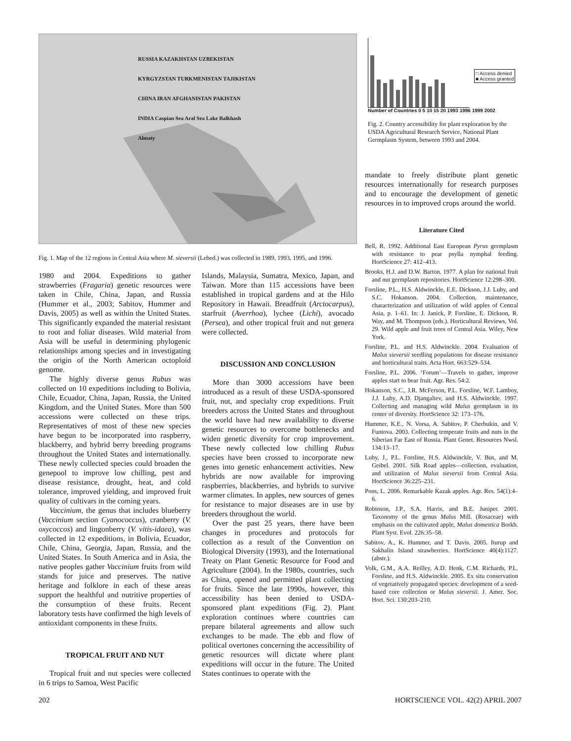RUSSIA KAZAKHSTAN UZBEKISTAN KYRGYZSTAN TURKMENISTAN TAJIKISTAN CHINA IRAN AFGHANISTAN PAKISTAN INDIA Caspian Sea Aral Sea Lake Balkhash Almaty
□ Access denied
■ Access granted
Number of Countries 0 5 10 15 20 1993 1996 1999 2002
Fig. 2. Country accessibility for plant exploration by the USDA Agricultural Research Service, National Plant Germplasm System, between 1993 and 2004.
Fig. 1. Map of the 12 regions in Central Asia where M. sieversii (Lebed.) was collected in 1989, 1993, 1995, and 1996.
1980 and 2004. Expeditions to gather strawberries (Fragaria) genetic resources were taken in Chile, China, Japan, and Russia (Hummer et al., 2003; Sabitov, Hummer and Davis, 2005) as well as within the United States. This significantly expanded the material resistant to root and foliar diseases. Wild material from Asia will be useful in determining phylogenic relationships among species and in investigating the origin of the North American octoploid genome.
The highly diverse genus Rubus was collected on 10 expeditions including to Bolivia, Chile, Ecuador, China, Japan, Russia, the United Kingdom, and the United States. More than 500 accessions were collected on these trips. Representatives of most of these new species have begun to be incorporated into raspberry, blackberry, and hybrid berry breeding programs throughout the United States and internationally. These newly collected species could broaden the genepool to improve low chilling, pest and disease resistance, drought, heat, and cold tolerance, improved yielding, and improved fruit quality of cultivars in the coming years.
Vaccinium, the genus that includes blueberry (Vaccinium section Cyanococcus), cranberry (V. oxycoccos) and lingonberry (V. vitis-idaea), was collected in 12 expeditions, in Bolivia, Ecuador, Chile, China, Georgia, Japan, Russia, and the United States. In South America and in Asia, the native peoples gather Vaccinium fruits from wild stands for juice and preserves. The native heritage and folklore in each of these areas support the healthful and nutritive properties of the consumption of these fruits. Recent laboratory tests have confirmed the high levels of antioxidant components in these fruits.
TROPICAL FRUIT AND NUT
Tropical fruit and nut species were collected in 6 trips to Samoa, West Pacific
Islands, Malaysia, Sumatra, Mexico, Japan, and Taiwan. More than 115 accessions have been established in tropical gardens and at the Hilo Repository in Hawaii. Breadfruit (Arctocarpus), starfruit (Averrhoa), lychee (Lichi), avocado (Persea), and other tropical fruit and nut genera were collected.
DISCUSSION AND CONCLUSION
More than 3000 accessions have been introduced as a result of these USDA-sponsored fruit, nut, and specialty crop expeditions. Fruit breeders across the United States and throughout the world have had new availability to diverse genetic resources to overcome bottlenecks and widen genetic diversity for crop improvement. These newly collected low chilling Rubus species have been crossed to incorporate new genes into genetic enhancement activities. New hybrids are now available for improving raspberries, blackberries, and hybrids to survive warmer climates. In apples, new sources of genes for resistance to major diseases are in use by breeders throughout the world.
Over the past 25 years, there have been changes in procedures and protocols for collection as a result of the Convention on Biological Diversity (1993), and the International Treaty on Plant Genetic Resource for Food and Agriculture (2004). In the 1980s, countries, such as China, opened and permitted plant collecting for fruits. Since the late 1990s, however, this accessibility has been denied to USDA-sponsored plant expeditions (Fig. 2). Plant exploration continues where countries can prepare bilateral agreements and allow such exchanges to be made. The ebb and flow of political overtones concerning the accessibility of genetic resources will dictate where plant expeditions will occur in the future. The United States continues to operate with the
mandate to freely distribute plant genetic resources internationally for research purposes and to encourage the development of genetic resources in to improved crops around the world.
Literature Cited
Bell, R. 1992. Additional East European Pyrus germplasm with resistance to pear psylla nymphal feeding. HortScience 27: 412–413.
Brooks, H.J. and D.W. Barton. 1977. A plan for national fruit and nut germplasm repositories. HortScience 12:298–300.
Forsline, P.L., H.S. Aldwinckle, E.E. Dickson, J.J. Luby, and S.C. Hokanson. 2004. Collection, maintenance, characterization and utilization of wild apples of Central Asia, p. 1–61. In: J. Janick, P. Forsline, E. Dickson, R. Way, and M. Thompson (eds.). Horticultural Reviews, Vol. 29. Wild apple and fruit trees of Central Asia. Wiley, New York.
Forsline, P.L. and H.S. Aldwinckle. 2004. Evaluation of Malus sieversii seedling populations for disease resistance and horticultural traits. Acta Hort. 663:529–534.
Forsline, P.L. 2006. ‘Forum’—Travels to gather, improve apples start to bear fruit. Agr. Res. 54:2.
Hokanson, S.C., J.R. McFerson, P.L. Forsline, W.F. Lamboy, J.J. Luby, A.D. Djangaliev, and H.S. Aldwinckle. 1997. Collecting and managing wild Malus germplasm in its center of diversity. HortScience 32: 173–176.
Hummer, K.E., N. Vorsa, A. Sabitov, P. Cherbukin, and V. Funtova. 2003. Collecting temperate fruits and nuts in the Siberian Far East of Russia. Plant Genet. Resources Nwsl. 134:13–17.
Luby, J., P.L. Forsline, H.S. Aldwinckle, V. Bus, and M. Geibel. 2001. Silk Road apples—collection, evaluation, and utilization of Malus sieversii from Central Asia. HortScience 36:225–231.
Pons, L. 2006. Remarkable Kazak apples. Agr. Res. 54(1):4–6.
Robinson, J.P., S.A. Harris, and B.E. Juniper. 2001. Taxonomy of the genus Malus Mill. (Rosaceae) with emphasis on the cultivated apple, Malus domestica Borkh. Plant Syst. Evol. 226:35–58.
Sabitov, A., K. Hummer, and T. Davis. 2005. Iturup and Sakhalin Island strawberries. HortScience 40(4):1127. (abstr.).
Volk, G.M., A.A. Reilley, A.D. Henk, C.M. Richards, P.L. Forsline, and H.S. Aldwinckle. 2005. Ex situ conservation of vegetatively propagated species: development of a seed-based core collection or Malus sieversii. J. Amer. Soc. Hort. Sci. 130:203–210.
202 HORTSCIENCE VOL. 42(2) APRIL 2007